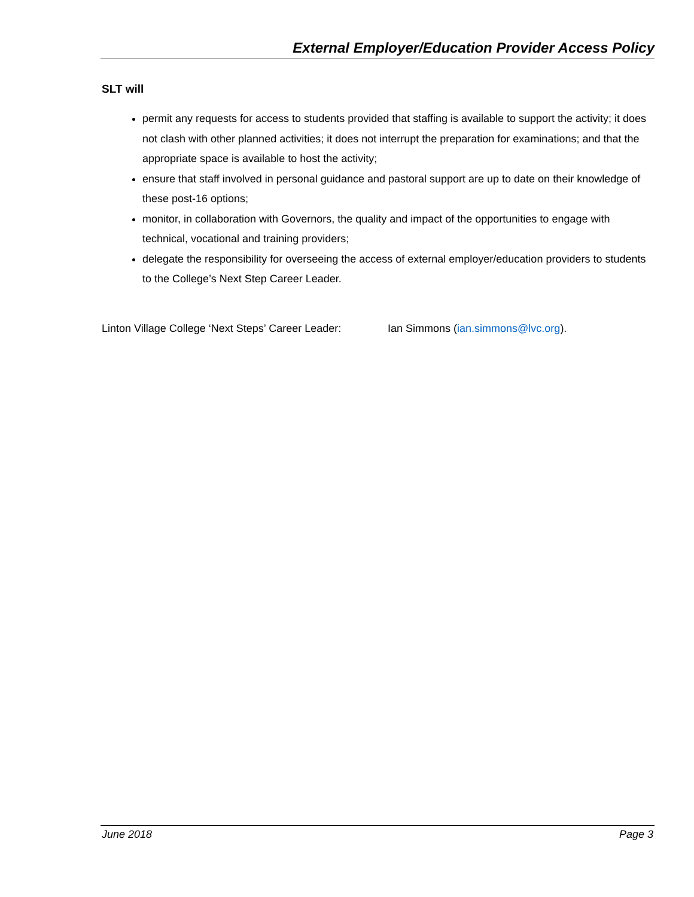External Employer/Education Provider Access Policy
SLT will
permit any requests for access to students provided that staffing is available to support the activity; it does not clash with other planned activities; it does not interrupt the preparation for examinations; and that the appropriate space is available to host the activity;
ensure that staff involved in personal guidance and pastoral support are up to date on their knowledge of these post-16 options;
monitor, in collaboration with Governors, the quality and impact of the opportunities to engage with technical, vocational and training providers;
delegate the responsibility for overseeing the access of external employer/education providers to students to the College’s Next Step Career Leader.
Linton Village College ‘Next Steps’ Career Leader: Ian Simmons (ian.simmons@lvc.org).
June 2018 Page 3